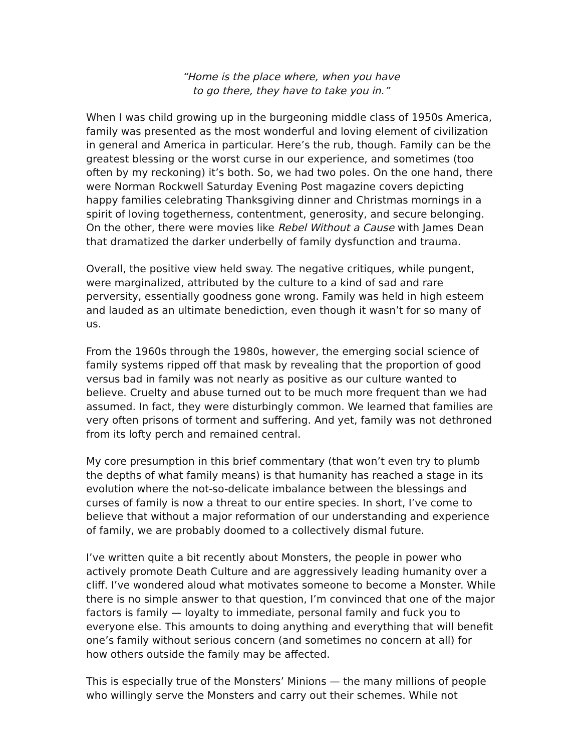“Home is the place where, when you have
to go there, they have to take you in.”
When I was child growing up in the burgeoning middle class of 1950s America, family was presented as the most wonderful and loving element of civilization in general and America in particular. Here’s the rub, though. Family can be the greatest blessing or the worst curse in our experience, and sometimes (too often by my reckoning) it’s both. So, we had two poles. On the one hand, there were Norman Rockwell Saturday Evening Post magazine covers depicting happy families celebrating Thanksgiving dinner and Christmas mornings in a spirit of loving togetherness, contentment, generosity, and secure belonging. On the other, there were movies like Rebel Without a Cause with James Dean that dramatized the darker underbelly of family dysfunction and trauma.
Overall, the positive view held sway. The negative critiques, while pungent, were marginalized, attributed by the culture to a kind of sad and rare perversity, essentially goodness gone wrong. Family was held in high esteem and lauded as an ultimate benediction, even though it wasn’t for so many of us.
From the 1960s through the 1980s, however, the emerging social science of family systems ripped off that mask by revealing that the proportion of good versus bad in family was not nearly as positive as our culture wanted to believe. Cruelty and abuse turned out to be much more frequent than we had assumed. In fact, they were disturbingly common. We learned that families are very often prisons of torment and suffering. And yet, family was not dethroned from its lofty perch and remained central.
My core presumption in this brief commentary (that won’t even try to plumb the depths of what family means) is that humanity has reached a stage in its evolution where the not-so-delicate imbalance between the blessings and curses of family is now a threat to our entire species. In short, I’ve come to believe that without a major reformation of our understanding and experience of family, we are probably doomed to a collectively dismal future.
I’ve written quite a bit recently about Monsters, the people in power who actively promote Death Culture and are aggressively leading humanity over a cliff. I’ve wondered aloud what motivates someone to become a Monster. While there is no simple answer to that question, I’m convinced that one of the major factors is family — loyalty to immediate, personal family and fuck you to everyone else. This amounts to doing anything and everything that will benefit one’s family without serious concern (and sometimes no concern at all) for how others outside the family may be affected.
This is especially true of the Monsters’ Minions — the many millions of people who willingly serve the Monsters and carry out their schemes. While not